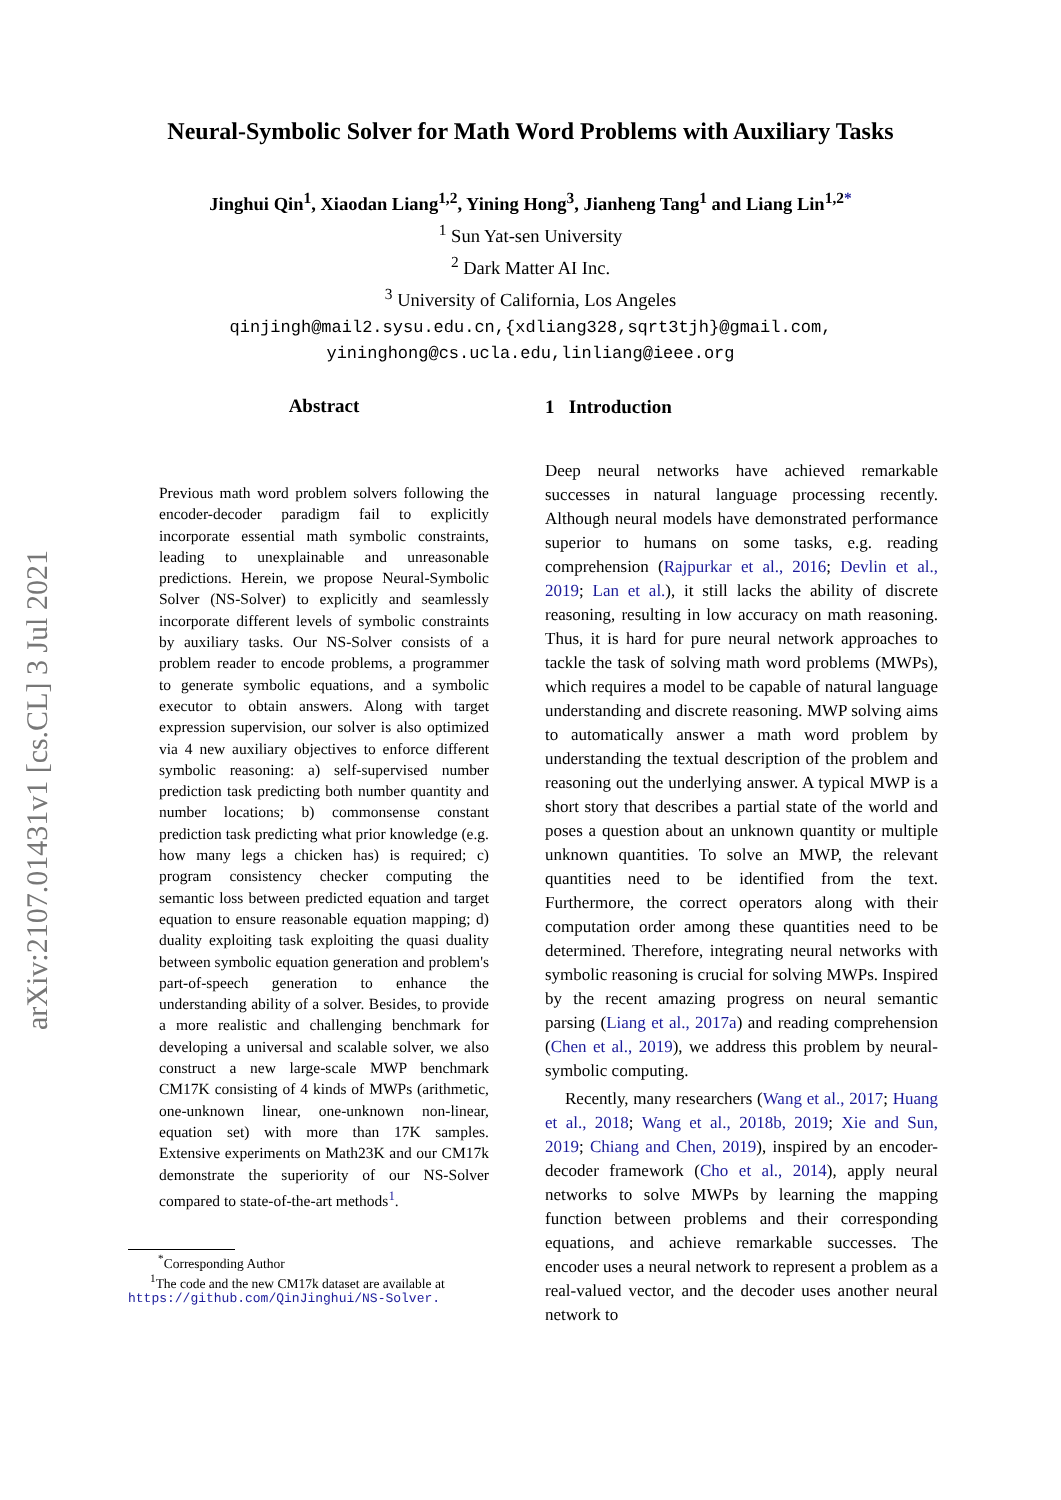arXiv:2107.01431v1 [cs.CL] 3 Jul 2021
Neural-Symbolic Solver for Math Word Problems with Auxiliary Tasks
Jinghui Qin<sup>1</sup>, Xiaodan Liang<sup>1,2</sup>, Yining Hong<sup>3</sup>, Jianheng Tang<sup>1</sup> and Liang Lin<sup>1,2*</sup>
<sup>1</sup> Sun Yat-sen University
<sup>2</sup> Dark Matter AI Inc.
<sup>3</sup> University of California, Los Angeles
qinjingh@mail2.sysu.edu.cn,{xdliang328,sqrt3tjh}@gmail.com,
yininghong@cs.ucla.edu,linliang@ieee.org
Abstract
Previous math word problem solvers following the encoder-decoder paradigm fail to explicitly incorporate essential math symbolic constraints, leading to unexplainable and unreasonable predictions. Herein, we propose Neural-Symbolic Solver (NS-Solver) to explicitly and seamlessly incorporate different levels of symbolic constraints by auxiliary tasks. Our NS-Solver consists of a problem reader to encode problems, a programmer to generate symbolic equations, and a symbolic executor to obtain answers. Along with target expression supervision, our solver is also optimized via 4 new auxiliary objectives to enforce different symbolic reasoning: a) self-supervised number prediction task predicting both number quantity and number locations; b) commonsense constant prediction task predicting what prior knowledge (e.g. how many legs a chicken has) is required; c) program consistency checker computing the semantic loss between predicted equation and target equation to ensure reasonable equation mapping; d) duality exploiting task exploiting the quasi duality between symbolic equation generation and problem's part-of-speech generation to enhance the understanding ability of a solver. Besides, to provide a more realistic and challenging benchmark for developing a universal and scalable solver, we also construct a new large-scale MWP benchmark CM17K consisting of 4 kinds of MWPs (arithmetic, one-unknown linear, one-unknown non-linear, equation set) with more than 17K samples. Extensive experiments on Math23K and our CM17k demonstrate the superiority of our NS-Solver compared to state-of-the-art methods<sup>1</sup>.
<sup>*</sup> Corresponding Author
<sup>1</sup> The code and the new CM17k dataset are available at
https://github.com/QinJinghui/NS-Solver.
1 Introduction
Deep neural networks have achieved remarkable successes in natural language processing recently. Although neural models have demonstrated performance superior to humans on some tasks, e.g. reading comprehension (Rajpurkar et al., 2016; Devlin et al., 2019; Lan et al.), it still lacks the ability of discrete reasoning, resulting in low accuracy on math reasoning. Thus, it is hard for pure neural network approaches to tackle the task of solving math word problems (MWPs), which requires a model to be capable of natural language understanding and discrete reasoning. MWP solving aims to automatically answer a math word problem by understanding the textual description of the problem and reasoning out the underlying answer. A typical MWP is a short story that describes a partial state of the world and poses a question about an unknown quantity or multiple unknown quantities. To solve an MWP, the relevant quantities need to be identified from the text. Furthermore, the correct operators along with their computation order among these quantities need to be determined. Therefore, integrating neural networks with symbolic reasoning is crucial for solving MWPs. Inspired by the recent amazing progress on neural semantic parsing (Liang et al., 2017a) and reading comprehension (Chen et al., 2019), we address this problem by neural-symbolic computing.
Recently, many researchers (Wang et al., 2017; Huang et al., 2018; Wang et al., 2018b, 2019; Xie and Sun, 2019; Chiang and Chen, 2019), inspired by an encoder-decoder framework (Cho et al., 2014), apply neural networks to solve MWPs by learning the mapping function between problems and their corresponding equations, and achieve remarkable successes. The encoder uses a neural network to represent a problem as a real-valued vector, and the decoder uses another neural network to